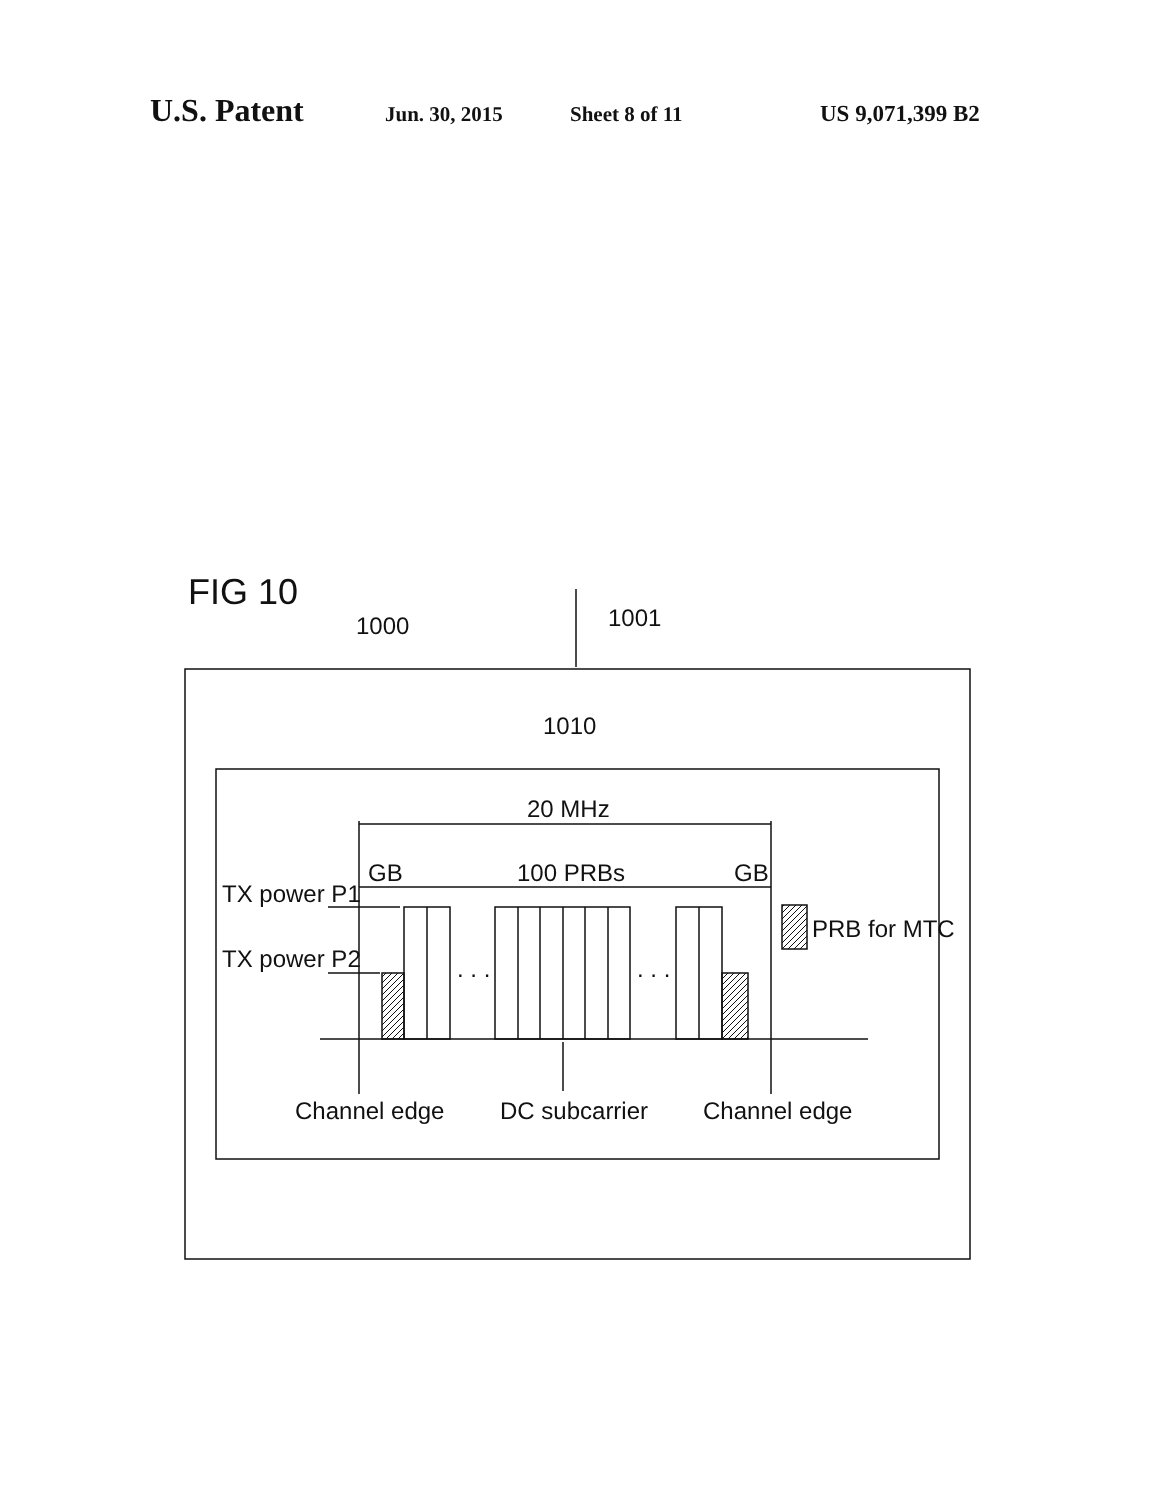U.S. Patent
Jun. 30, 2015 Sheet 8 of 11 US 9,071,399 B2
FIG 10
1000
1001
1010
20 MHz
GB
100 PRBs
GB
TX power P1
TX power P2
PRB for MTC
. . .
. . .
Channel edge
DC subcarrier
Channel edge